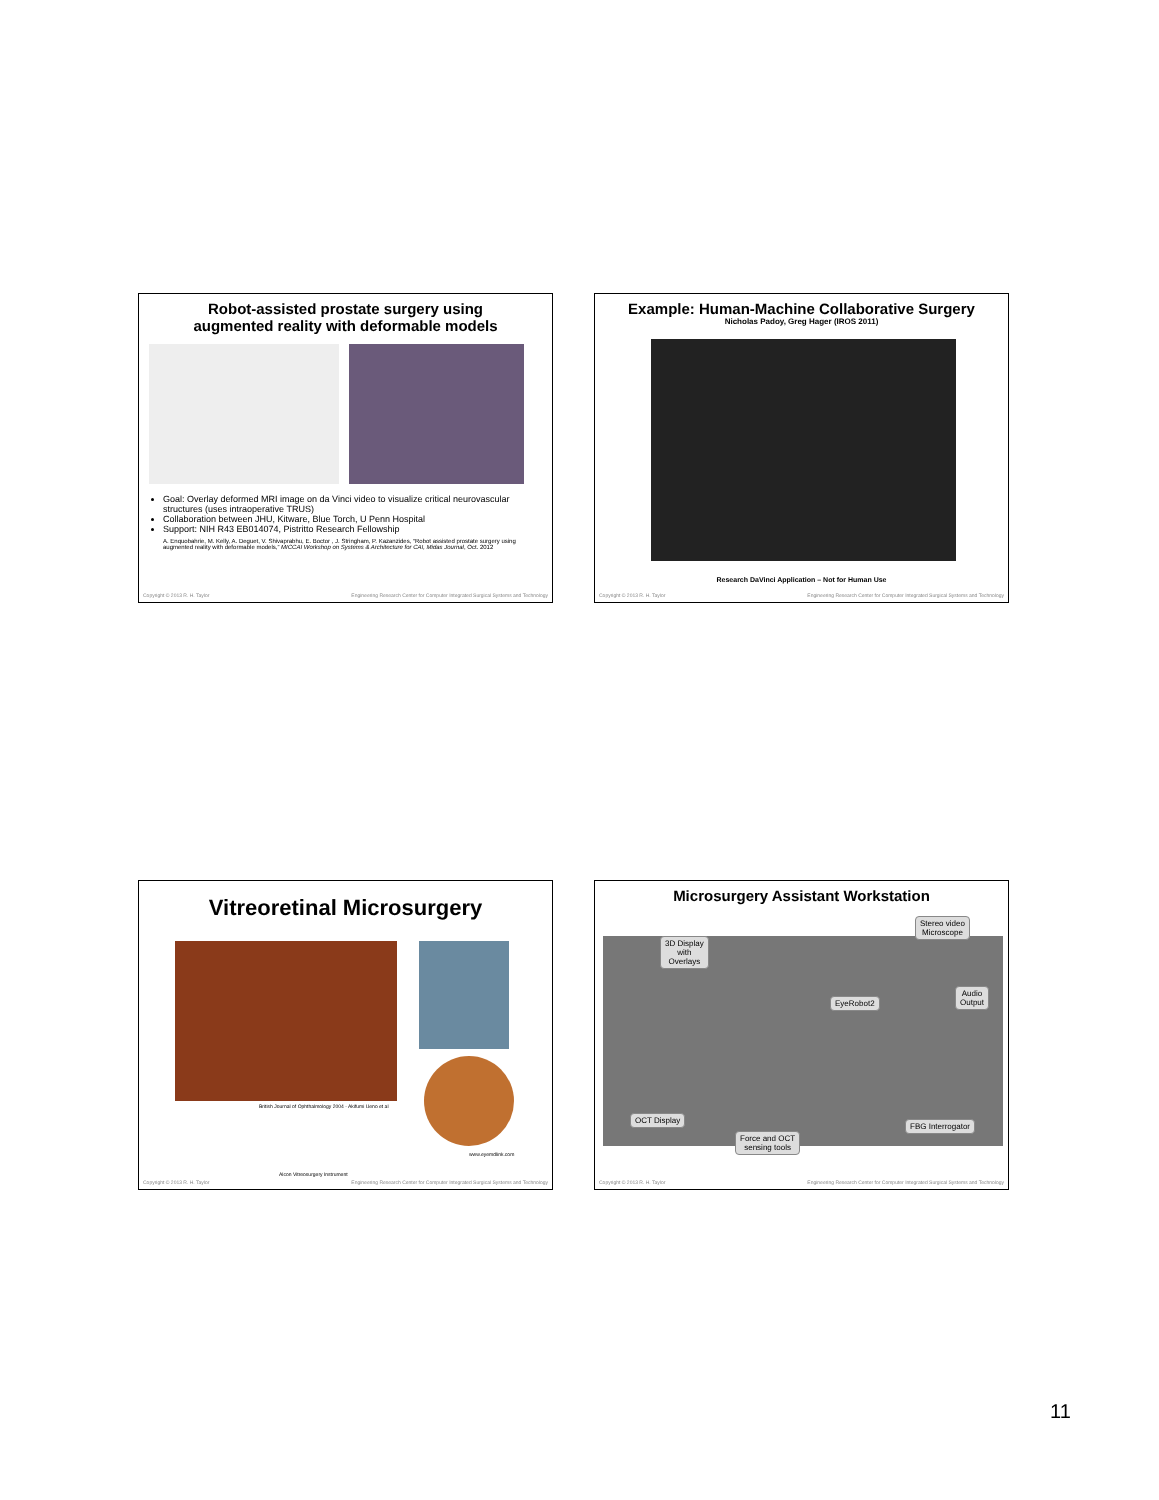Robot-assisted prostate surgery using
augmented reality with deformable models
Goal: Overlay deformed MRI image on da Vinci video to visualize critical neurovascular structures (uses intraoperative TRUS)
Collaboration between JHU, Kitware, Blue Torch, U Penn Hospital
Support: NIH R43 EB014074, Pistritto Research Fellowship
A. Enquobahrie, M. Kelly, A. Deguet, V. Shivaprabhu, E. Boctor , J. Stringham, P. Kazanzides, “Robot assisted prostate surgery using augmented reality with deformable models,” MICCAI Workshop on Systems & Architecture for CAI, Midas Journal, Oct. 2012
Copyright © 2013 R. H. Taylor Engineering Research Center for Computer Integrated Surgical Systems and Technology
Example: Human-Machine Collaborative Surgery
Nicholas Padoy, Greg Hager (IROS 2011)
Research DaVinci Application – Not for Human Use
Copyright © 2013 R. H. Taylor Engineering Research Center for Computer Integrated Surgical Systems and Technology
Vitreoretinal Microsurgery
British Journal of Ophthalmology 2004 - Akifumi Ueno et al
www.eyemdlink.com
Alcon Vitreosurgery Instrument
Copyright © 2013 R. H. Taylor Engineering Research Center for Computer Integrated Surgical Systems and Technology
Microsurgery Assistant Workstation
3D Display
with
Overlays
Stereo video
Microscope
EyeRobot2
Audio
Output
OCT Display
FBG Interrogator
Force and OCT
sensing tools
Copyright © 2013 R. H. Taylor Engineering Research Center for Computer Integrated Surgical Systems and Technology
11